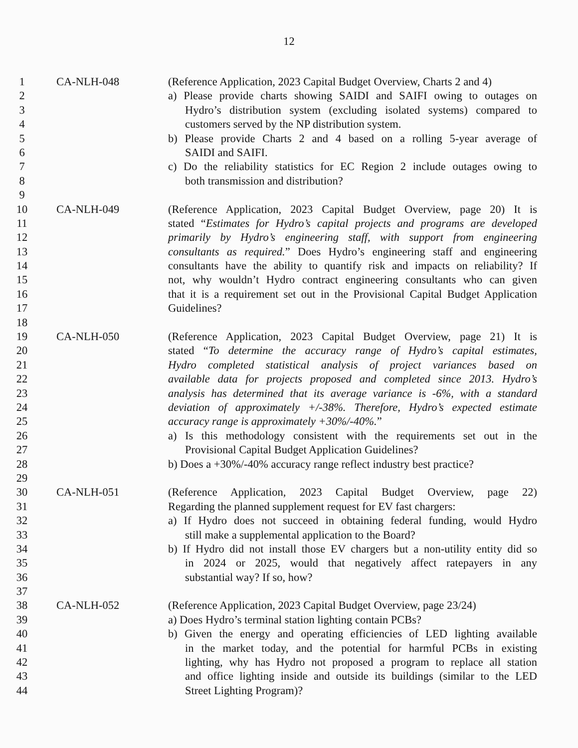12
1 CA-NLH-048 (Reference Application, 2023 Capital Budget Overview, Charts 2 and 4)
2 a) Please provide charts showing SAIDI and SAIFI owing to outages on
3 Hydro’s distribution system (excluding isolated systems) compared to
4 customers served by the NP distribution system.
5 b) Please provide Charts 2 and 4 based on a rolling 5-year average of
6 SAIDI and SAIFI.
7 c) Do the reliability statistics for EC Region 2 include outages owing to
8 both transmission and distribution?
9
10 CA-NLH-049 (Reference Application, 2023 Capital Budget Overview, page 20) It is
11 stated “Estimates for Hydro’s capital projects and programs are developed
12 primarily by Hydro’s engineering staff, with support from engineering
13 consultants as required.” Does Hydro’s engineering staff and engineering
14 consultants have the ability to quantify risk and impacts on reliability? If
15 not, why wouldn’t Hydro contract engineering consultants who can given
16 that it is a requirement set out in the Provisional Capital Budget Application
17 Guidelines?
18
19 CA-NLH-050 (Reference Application, 2023 Capital Budget Overview, page 21) It is
20 stated “To determine the accuracy range of Hydro’s capital estimates,
21 Hydro completed statistical analysis of project variances based on
22 available data for projects proposed and completed since 2013. Hydro’s
23 analysis has determined that its average variance is -6%, with a standard
24 deviation of approximately +/-38%. Therefore, Hydro’s expected estimate
25 accuracy range is approximately +30%/-40%.”
26 a) Is this methodology consistent with the requirements set out in the
27 Provisional Capital Budget Application Guidelines?
28 b) Does a +30%/-40% accuracy range reflect industry best practice?
29
30 CA-NLH-051 (Reference Application, 2023 Capital Budget Overview, page 22)
31 Regarding the planned supplement request for EV fast chargers:
32 a) If Hydro does not succeed in obtaining federal funding, would Hydro
33 still make a supplemental application to the Board?
34 b) If Hydro did not install those EV chargers but a non-utility entity did so
35 in 2024 or 2025, would that negatively affect ratepayers in any
36 substantial way? If so, how?
37
38 CA-NLH-052 (Reference Application, 2023 Capital Budget Overview, page 23/24)
39 a) Does Hydro’s terminal station lighting contain PCBs?
40 b) Given the energy and operating efficiencies of LED lighting available
41 in the market today, and the potential for harmful PCBs in existing
42 lighting, why has Hydro not proposed a program to replace all station
43 and office lighting inside and outside its buildings (similar to the LED
44 Street Lighting Program)?